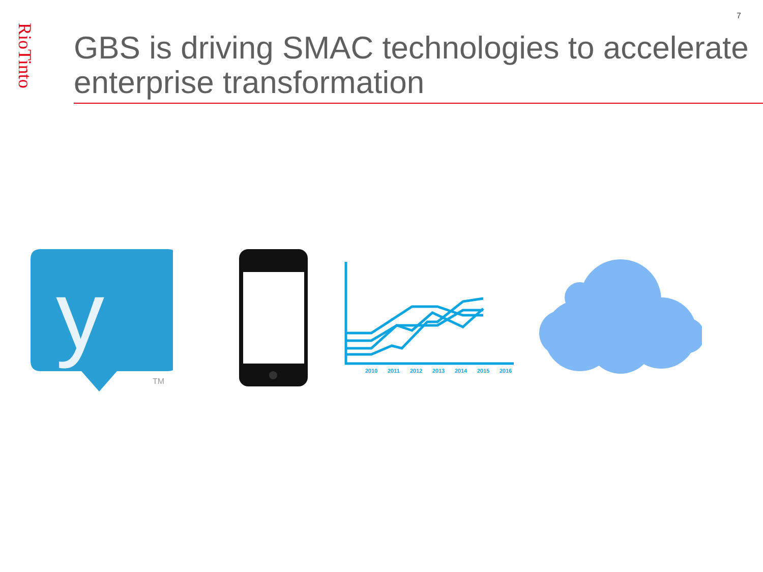7
RioTinto
GBS is driving SMAC technologies to accelerate enterprise transformation
y
TM
2010
2011
2012
2013
2014
2015
2016